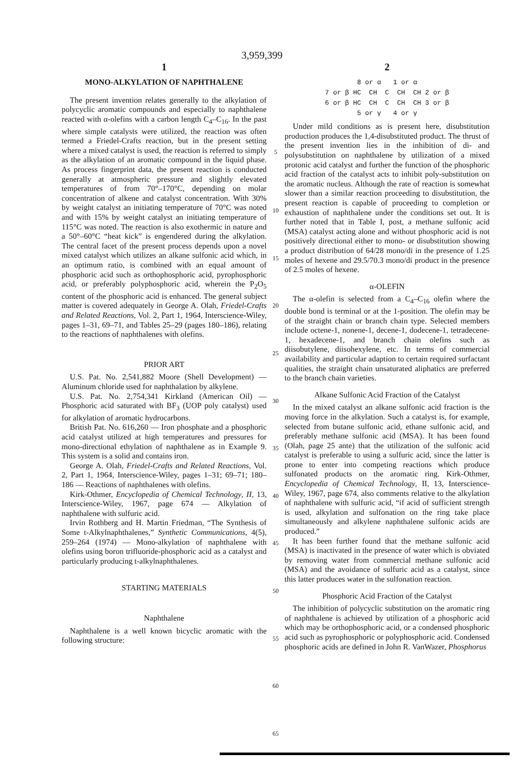3,959,399
1
MONO-ALKYLATION OF NAPHTHALENE
The present invention relates generally to the alkylation of polycyclic aromatic compounds and especially to naphthalene reacted with α-olefins with a carbon length C<sub>4</sub>–C<sub>16</sub>. In the past where simple catalysts were utilized, the reaction was often termed a Friedel-Crafts reaction, but in the present setting where a mixed catalyst is used, the reaction is referred to simply as the alkylation of an aromatic compound in the liquid phase. As process fingerprint data, the present reaction is conducted generally at atmospheric pressure and slightly elevated temperatures of from 70°–170°C, depending on molar concentration of alkene and catalyst concentration. With 30% by weight catalyst an initiating temperature of 70°C was noted and with 15% by weight catalyst an initiating temperature of 115°C was noted. The reaction is also exothermic in nature and a 50°–60°C “heat kick” is engendered during the alkylation. The central facet of the present process depends upon a novel mixed catalyst which utilizes an alkane sulfonic acid which, in an optimum ratio, is combined with an equal amount of phosphoric acid such as orthophosphoric acid, pyrophosphoric acid, or preferably polyphosphoric acid, wherein the P<sub>2</sub>O<sub>5</sub> content of the phosphoric acid is enhanced. The general subject matter is covered adequately in George A. Olah, Friedel-Crafts and Related Reactions, Vol. 2, Part 1, 1964, Interscience-Wiley, pages 1–31, 69–71, and Tables 25–29 (pages 180–186), relating to the reactions of naphthalenes with olefins.
PRIOR ART
U.S. Pat. No. 2,541,882 Moore (Shell Development) — Aluminum chloride used for naphthalation by alkylene.
U.S. Pat. No. 2,754,341 Kirkland (American Oil) — Phosphoric acid saturated with BF<sub>3</sub> (UOP poly catalyst) used for alkylation of aromatic hydrocarbons.
British Pat. No. 616,260 — Iron phosphate and a phosphoric acid catalyst utilized at high temperatures and pressures for mono-directional ethylation of naphthalene as in Example 9. This system is a solid and contains iron.
George A. Olah, Friedel-Crafts and Related Reactions, Vol. 2, Part 1, 1964, Interscience-Wiley, pages 1–31; 69–71; 180–186 — Reactions of naphthalenes with olefins.
Kirk-Othmer, Encyclopedia of Chemical Technology, II, 13, Interscience-Wiley, 1967, page 674 — Alkylation of naphthalene with sulfuric acid.
Irvin Rothberg and H. Martin Friedman, “The Synthesis of Some t-Alkylnaphthalenes,” Synthetic Communications, 4(5), 259–264 (1974) — Mono-alkylation of naphthalene with olefins using boron trifluoride-phosphoric acid as a catalyst and particularly producing t-alkylnaphthalenes.
STARTING MATERIALS
Naphthalene
Naphthalene is a well known bicyclic aromatic with the following structure:
5
10
15
20
25
30
35
40
45
50
55
60
65
2
8 or α 1 or α 7 or β HC CH C CH CH 2 or β 6 or β HC CH C CH CH 3 or β 5 or γ 4 or γ
Under mild conditions as is present here, disubstitution production produces the 1,4-disubstituted product. The thrust of the present invention lies in the inhibition of di- and polysubstitution on naphthalene by utilization of a mixed protonic acid catalyst and further the function of the phosphoric acid fraction of the catalyst acts to inhibit poly-substitution on the aromatic nucleus. Although the rate of reaction is somewhat slower than a similar reaction proceeding to disubstitution, the present reaction is capable of proceeding to completion or exhaustion of naphthalene under the conditions set out. It is further noted that in Table I, post, a methane sulfonic acid (MSA) catalyst acting alone and without phosphoric acid is not positively directional either to mono- or disubstitution showing a product distribution of 64/28 mono/di in the presence of 1.25 moles of hexene and 29.5/70.3 mono/di product in the presence of 2.5 moles of hexene.
α-OLEFIN
The α-olefin is selected from a C<sub>4</sub>–C<sub>16</sub> olefin where the double bond is terminal or at the 1-position. The olefin may be of the straight chain or branch chain type. Selected members include octene-1, nonene-1, decene-1, dodecene-1, tetradecene-1, hexadecene-1, and branch chain olefins such as diisobutylene, diisohexylene, etc. In terms of commercial availability and particular adaption to certain required surfactant qualities, the straight chain unsaturated aliphatics are preferred to the branch chain varieties.
Alkane Sulfonic Acid Fraction of the Catalyst
In the mixed catalyst an alkane sulfonic acid fraction is the moving force in the alkylation. Such a catalyst is, for example, selected from butane sulfonic acid, ethane sulfonic acid, and preferably methane sulfonic acid (MSA). It has been found (Olah, page 25 ante) that the utilization of the sulfonic acid catalyst is preferable to using a sulfuric acid, since the latter is prone to enter into competing reactions which produce sulfonated products on the aromatic ring. Kirk-Othmer, Encyclopedia of Chemical Technology, II, 13, Interscience-Wiley, 1967, page 674, also comments relative to the alkylation of naphthalene with sulfuric acid, “if acid of sufficient strength is used, alkylation and sulfonation on the ring take place simultaneously and alkylene naphthalene sulfonic acids are produced.”
It has been further found that the methane sulfonic acid (MSA) is inactivated in the presence of water which is obviated by removing water from commercial methane sulfonic acid (MSA) and the avoidance of sulfuric acid as a catalyst, since this latter produces water in the sulfonation reaction.
Phosphoric Acid Fraction of the Catalyst
The inhibition of polycyclic substitution on the aromatic ring of naphthalene is achieved by utilization of a phosphoric acid which may be orthophosphoric acid, or a condensed phosphoric acid such as pyrophosphoric or polyphosphoric acid. Condensed phosphoric acids are defined in John R. VanWazer, Phosphorus